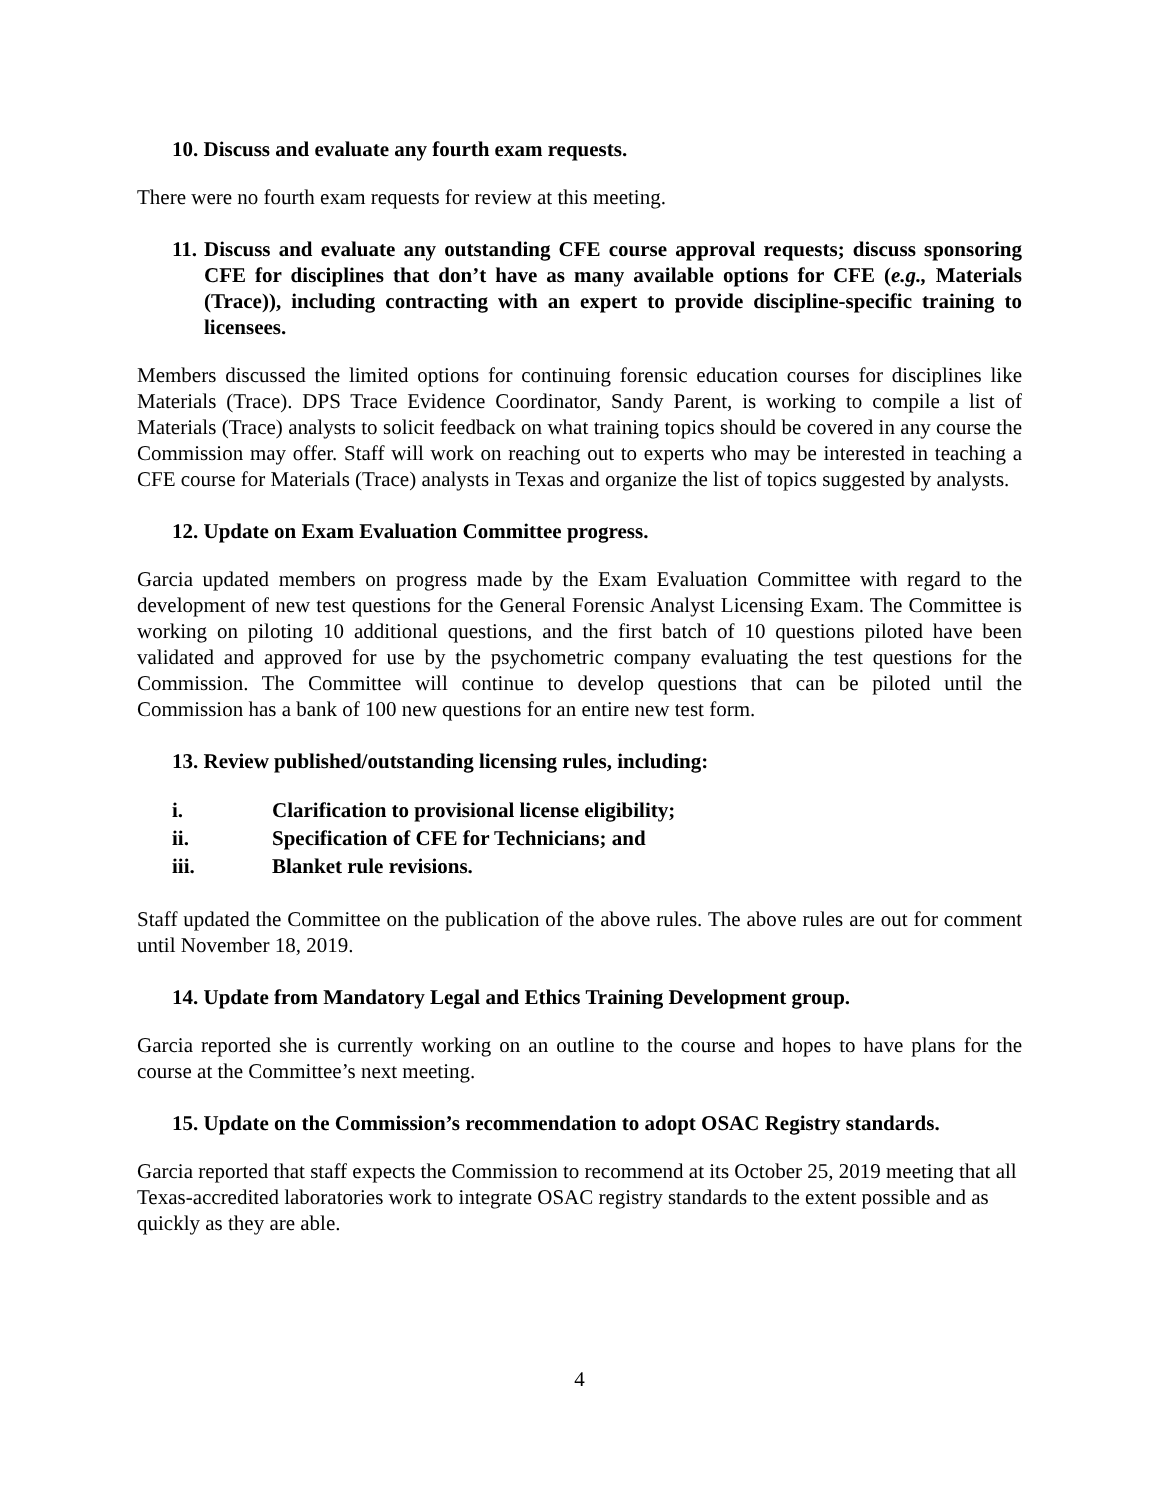10. Discuss and evaluate any fourth exam requests.
There were no fourth exam requests for review at this meeting.
11. Discuss and evaluate any outstanding CFE course approval requests; discuss sponsoring CFE for disciplines that don’t have as many available options for CFE (e.g., Materials (Trace)), including contracting with an expert to provide discipline-specific training to licensees.
Members discussed the limited options for continuing forensic education courses for disciplines like Materials (Trace). DPS Trace Evidence Coordinator, Sandy Parent, is working to compile a list of Materials (Trace) analysts to solicit feedback on what training topics should be covered in any course the Commission may offer. Staff will work on reaching out to experts who may be interested in teaching a CFE course for Materials (Trace) analysts in Texas and organize the list of topics suggested by analysts.
12. Update on Exam Evaluation Committee progress.
Garcia updated members on progress made by the Exam Evaluation Committee with regard to the development of new test questions for the General Forensic Analyst Licensing Exam. The Committee is working on piloting 10 additional questions, and the first batch of 10 questions piloted have been validated and approved for use by the psychometric company evaluating the test questions for the Commission. The Committee will continue to develop questions that can be piloted until the Commission has a bank of 100 new questions for an entire new test form.
13. Review published/outstanding licensing rules, including:
i. Clarification to provisional license eligibility;
ii. Specification of CFE for Technicians; and
iii. Blanket rule revisions.
Staff updated the Committee on the publication of the above rules. The above rules are out for comment until November 18, 2019.
14. Update from Mandatory Legal and Ethics Training Development group.
Garcia reported she is currently working on an outline to the course and hopes to have plans for the course at the Committee’s next meeting.
15. Update on the Commission’s recommendation to adopt OSAC Registry standards.
Garcia reported that staff expects the Commission to recommend at its October 25, 2019 meeting that all Texas-accredited laboratories work to integrate OSAC registry standards to the extent possible and as quickly as they are able.
4